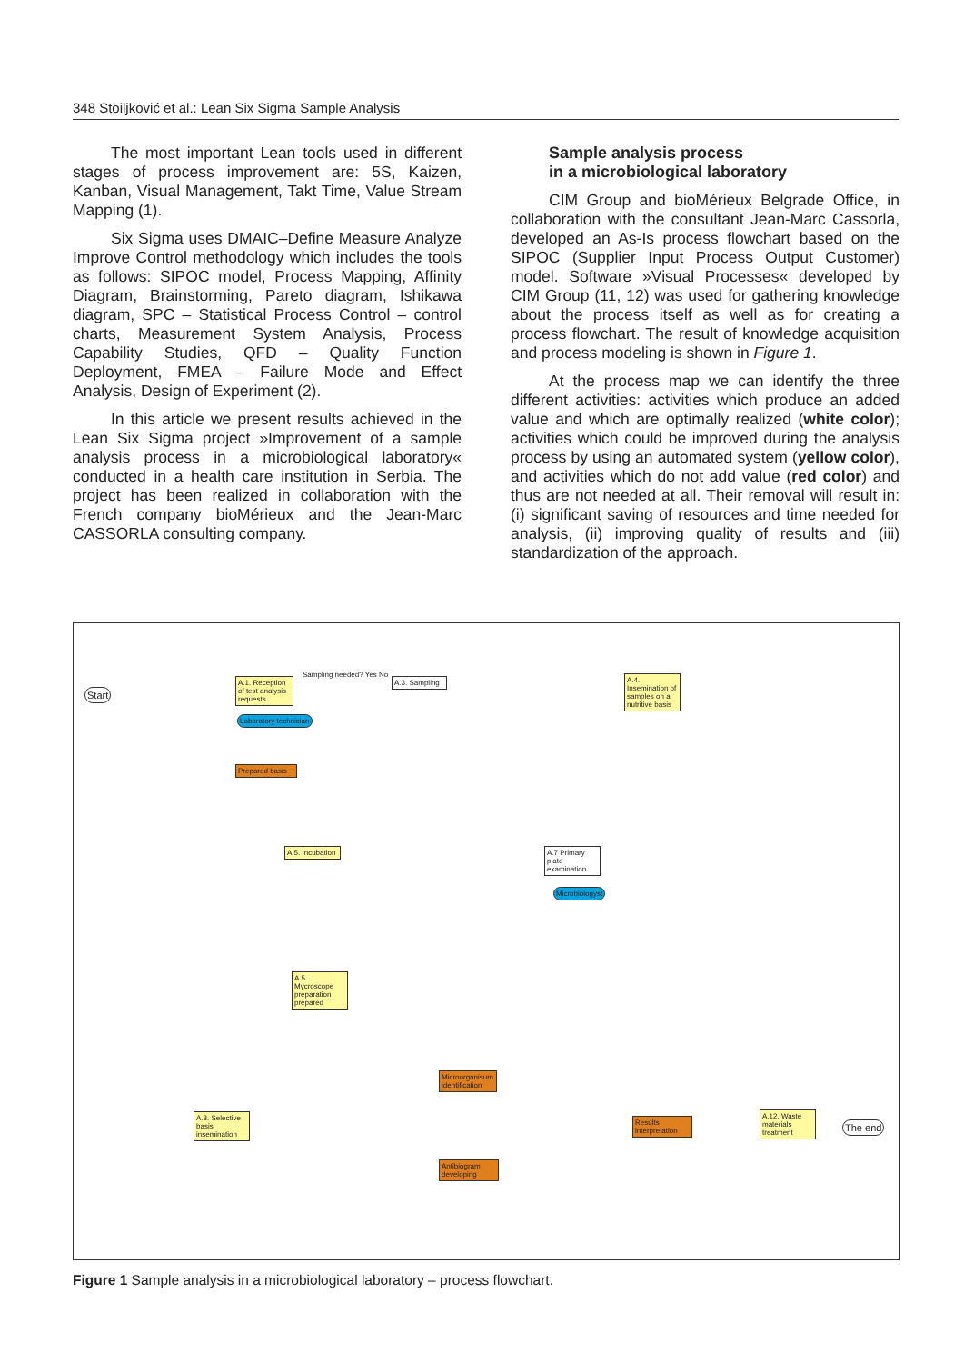348 Stoiljković et al.: Lean Six Sigma Sample Analysis
The most important Lean tools used in different stages of process improvement are: 5S, Kaizen, Kanban, Visual Management, Takt Time, Value Stream Mapping (1).
Six Sigma uses DMAIC–Define Measure Analyze Improve Control methodology which includes the tools as follows: SIPOC model, Process Mapping, Affinity Diagram, Brainstorming, Pareto diagram, Ishikawa diagram, SPC – Statistical Process Control – control charts, Measurement System Analysis, Process Capability Studies, QFD – Quality Function Deployment, FMEA – Failure Mode and Effect Analysis, Design of Experiment (2).
In this article we present results achieved in the Lean Six Sigma project »Improvement of a sample analysis process in a microbiological laboratory« conducted in a health care institution in Serbia. The project has been realized in collaboration with the French company bioMérieux and the Jean-Marc CASSORLA consulting company.
Sample analysis process
in a microbiological laboratory
CIM Group and bioMérieux Belgrade Office, in collaboration with the consultant Jean-Marc Cassorla, developed an As-Is process flowchart based on the SIPOC (Supplier Input Process Output Customer) model. Software »Visual Processes« developed by CIM Group (11, 12) was used for gathering knowledge about the process itself as well as for creating a process flowchart. The result of knowledge acquisition and process modeling is shown in Figure 1.
At the process map we can identify the three different activities: activities which produce an added value and which are optimally realized (white color); activities which could be improved during the analysis process by using an automated system (yellow color), and activities which do not add value (red color) and thus are not needed at all. Their removal will result in: (i) significant saving of resources and time needed for analysis, (ii) improving quality of results and (iii) standardization of the approach.
Start
A.1. Reception of test analysis requests
A.3. Sampling
A.4. Insemination of samples on a nutritive basis
Prepared basis
A.5. Incubation
A.7 Primary plate examination
A.5. Mycroscope preparation prepared
Microorganisum identification
A.8. Selective basis insemination
Results interpretation
A.12. Waste materials treatment
Antibiogram developing
The end
Laboratory technician
Microbiologyst
Sampling needed? Yes No
Figure 1 Sample analysis in a microbiological laboratory – process flowchart.